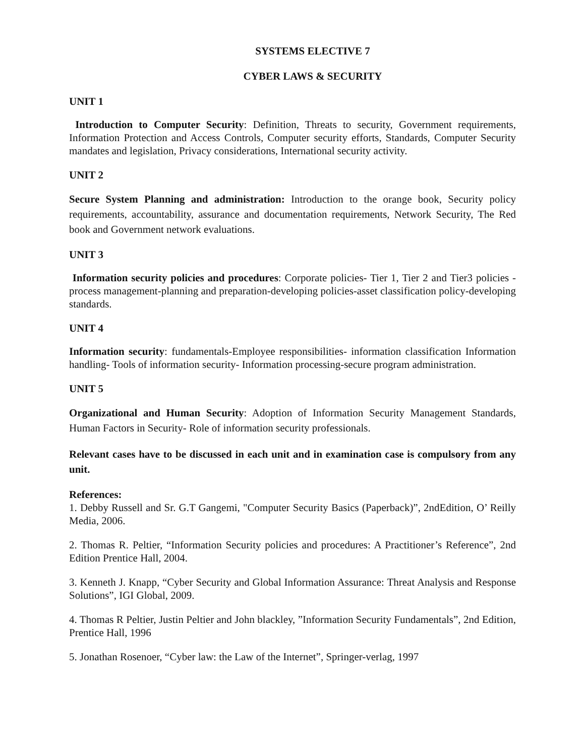SYSTEMS ELECTIVE 7
CYBER LAWS & SECURITY
UNIT 1
Introduction to Computer Security: Definition, Threats to security, Government requirements, Information Protection and Access Controls, Computer security efforts, Standards, Computer Security mandates and legislation, Privacy considerations, International security activity.
UNIT 2
Secure System Planning and administration: Introduction to the orange book, Security policy requirements, accountability, assurance and documentation requirements, Network Security, The Red book and Government network evaluations.
UNIT 3
Information security policies and procedures: Corporate policies- Tier 1, Tier 2 and Tier3 policies - process management-planning and preparation-developing policies-asset classification policy-developing standards.
UNIT 4
Information security: fundamentals-Employee responsibilities- information classification Information handling- Tools of information security- Information processing-secure program administration.
UNIT 5
Organizational and Human Security: Adoption of Information Security Management Standards, Human Factors in Security- Role of information security professionals.
Relevant cases have to be discussed in each unit and in examination case is compulsory from any unit.
References:
1. Debby Russell and Sr. G.T Gangemi, "Computer Security Basics (Paperback)”, 2ndEdition, O’ Reilly Media, 2006.
2. Thomas R. Peltier, “Information Security policies and procedures: A Practitioner’s Reference”, 2nd Edition Prentice Hall, 2004.
3. Kenneth J. Knapp, “Cyber Security and Global Information Assurance: Threat Analysis and Response Solutions”, IGI Global, 2009.
4. Thomas R Peltier, Justin Peltier and John blackley, ”Information Security Fundamentals”, 2nd Edition, Prentice Hall, 1996
5. Jonathan Rosenoer, “Cyber law: the Law of the Internet”, Springer-verlag, 1997